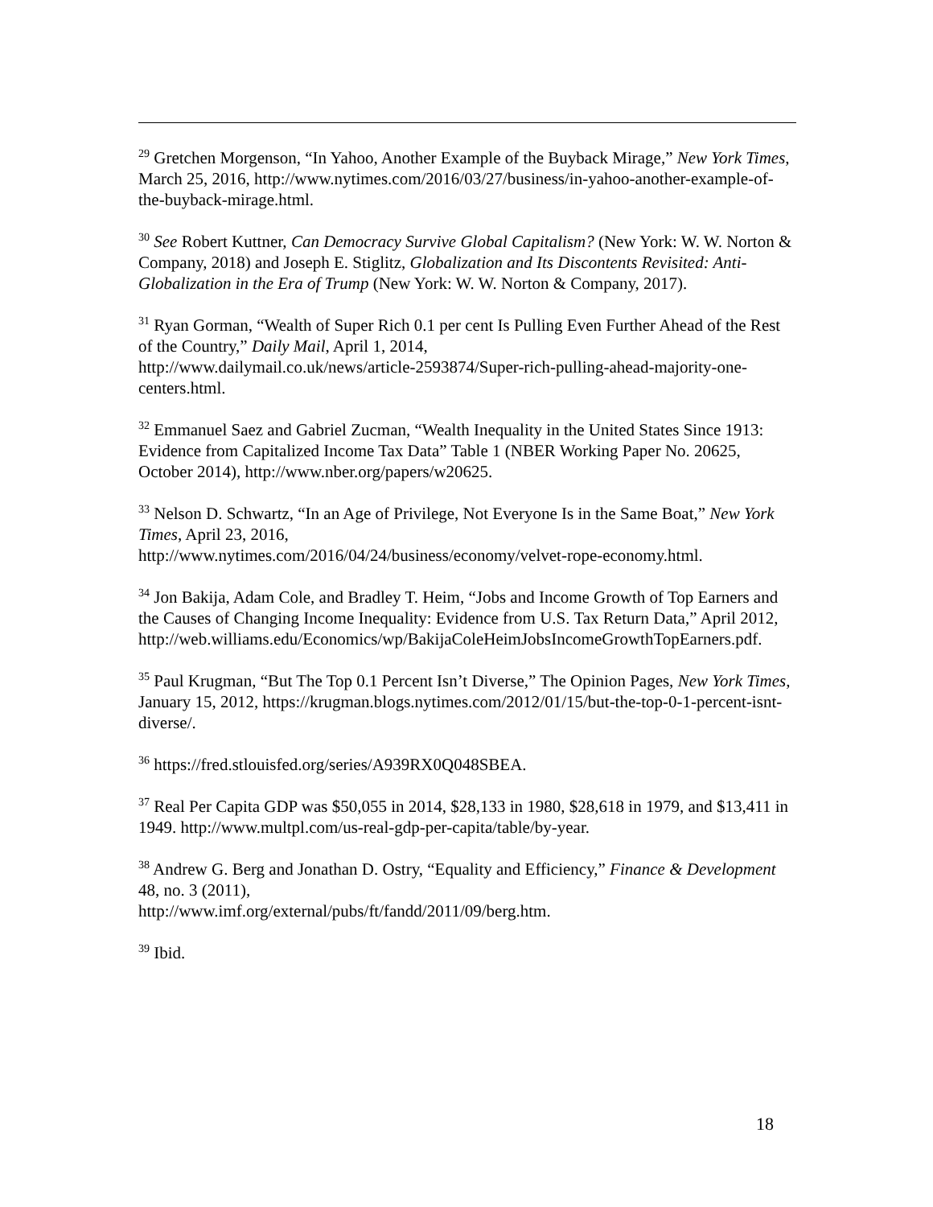<sup>29</sup> Gretchen Morgenson, “In Yahoo, Another Example of the Buyback Mirage,” New York Times, March 25, 2016, http://www.nytimes.com/2016/03/27/business/in-yahoo-another-example-of-the-buyback-mirage.html.
<sup>30</sup> See Robert Kuttner, Can Democracy Survive Global Capitalism? (New York: W. W. Norton & Company, 2018) and Joseph E. Stiglitz, Globalization and Its Discontents Revisited: Anti-Globalization in the Era of Trump (New York: W. W. Norton & Company, 2017).
<sup>31</sup> Ryan Gorman, “Wealth of Super Rich 0.1 per cent Is Pulling Even Further Ahead of the Rest of the Country,” Daily Mail, April 1, 2014,
http://www.dailymail.co.uk/news/article-2593874/Super-rich-pulling-ahead-majority-one-centers.html.
<sup>32</sup> Emmanuel Saez and Gabriel Zucman, “Wealth Inequality in the United States Since 1913: Evidence from Capitalized Income Tax Data” Table 1 (NBER Working Paper No. 20625, October 2014), http://www.nber.org/papers/w20625.
<sup>33</sup> Nelson D. Schwartz, “In an Age of Privilege, Not Everyone Is in the Same Boat,” New York Times, April 23, 2016,
http://www.nytimes.com/2016/04/24/business/economy/velvet-rope-economy.html.
<sup>34</sup> Jon Bakija, Adam Cole, and Bradley T. Heim, “Jobs and Income Growth of Top Earners and the Causes of Changing Income Inequality: Evidence from U.S. Tax Return Data,” April 2012,
http://web.williams.edu/Economics/wp/BakijaColeHeimJobsIncomeGrowthTopEarners.pdf.
<sup>35</sup> Paul Krugman, “But The Top 0.1 Percent Isn’t Diverse,” The Opinion Pages, New York Times, January 15, 2012, https://krugman.blogs.nytimes.com/2012/01/15/but-the-top-0-1-percent-isnt-diverse/.
<sup>36</sup> https://fred.stlouisfed.org/series/A939RX0Q048SBEA.
<sup>37</sup> Real Per Capita GDP was $50,055 in 2014, $28,133 in 1980, $28,618 in 1979, and $13,411 in 1949. http://www.multpl.com/us-real-gdp-per-capita/table/by-year.
<sup>38</sup> Andrew G. Berg and Jonathan D. Ostry, “Equality and Efficiency,” Finance & Development 48, no. 3 (2011),
http://www.imf.org/external/pubs/ft/fandd/2011/09/berg.htm.
<sup>39</sup> Ibid.
18